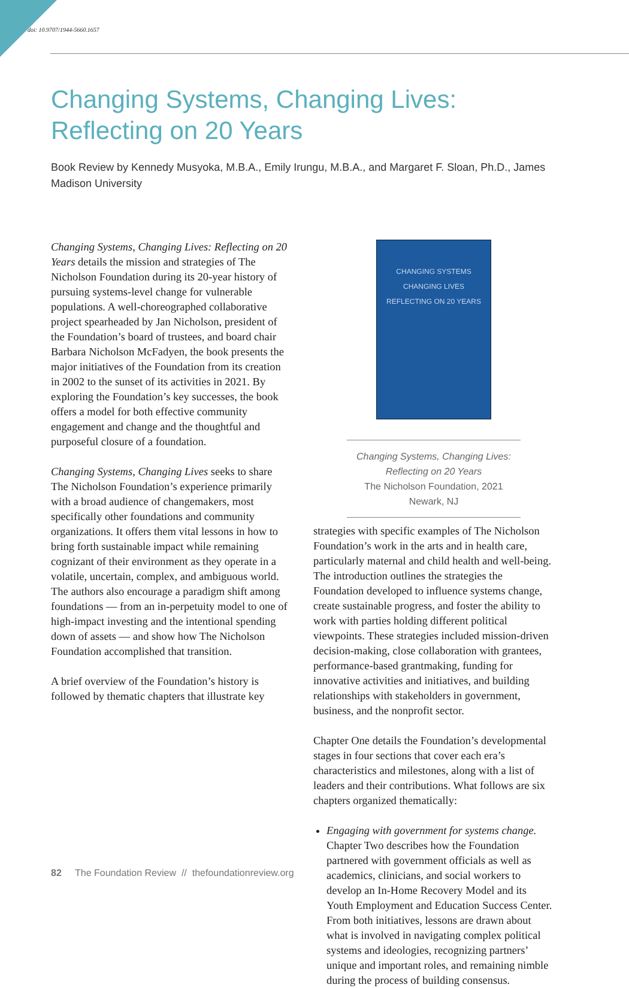doi: 10.9707/1944-5660.1657
Changing Systems, Changing Lives:
Reflecting on 20 Years
Book Review by Kennedy Musyoka, M.B.A., Emily Irungu, M.B.A., and Margaret F. Sloan, Ph.D., James Madison University
Changing Systems, Changing Lives: Reflecting on 20 Years details the mission and strategies of The Nicholson Foundation during its 20-year history of pursuing systems-level change for vulnerable populations. A well-choreographed collaborative project spearheaded by Jan Nicholson, president of the Foundation’s board of trustees, and board chair Barbara Nicholson McFadyen, the book presents the major initiatives of the Foundation from its creation in 2002 to the sunset of its activities in 2021. By exploring the Foundation’s key successes, the book offers a model for both effective community engagement and change and the thoughtful and purposeful closure of a foundation.
Changing Systems, Changing Lives seeks to share The Nicholson Foundation’s experience primarily with a broad audience of changemakers, most specifically other foundations and community organizations. It offers them vital lessons in how to bring forth sustainable impact while remaining cognizant of their environment as they operate in a volatile, uncertain, complex, and ambiguous world. The authors also encourage a paradigm shift among foundations — from an in-perpetuity model to one of high-impact investing and the intentional spending down of assets — and show how The Nicholson Foundation accomplished that transition.
A brief overview of the Foundation’s history is followed by thematic chapters that illustrate key
CHANGING SYSTEMS
CHANGING LIVES
REFLECTING ON 20 YEARS
Changing Systems, Changing Lives: Reflecting on 20 Years
The Nicholson Foundation, 2021
Newark, NJ
strategies with specific examples of The Nicholson Foundation’s work in the arts and in health care, particularly maternal and child health and well-being. The introduction outlines the strategies the Foundation developed to influence systems change, create sustainable progress, and foster the ability to work with parties holding different political viewpoints. These strategies included mission-driven decision-making, close collaboration with grantees, performance-based grantmaking, funding for innovative activities and initiatives, and building relationships with stakeholders in government, business, and the nonprofit sector.
Chapter One details the Foundation’s developmental stages in four sections that cover each era’s characteristics and milestones, along with a list of leaders and their contributions. What follows are six chapters organized thematically:
Engaging with government for systems change. Chapter Two describes how the Foundation partnered with government officials as well as academics, clinicians, and social workers to develop an In-Home Recovery Model and its Youth Employment and Education Success Center. From both initiatives, lessons are drawn about what is involved in navigating complex political systems and ideologies, recognizing partners’ unique and important roles, and remaining nimble during the process of building consensus.
82 The Foundation Review // thefoundationreview.org